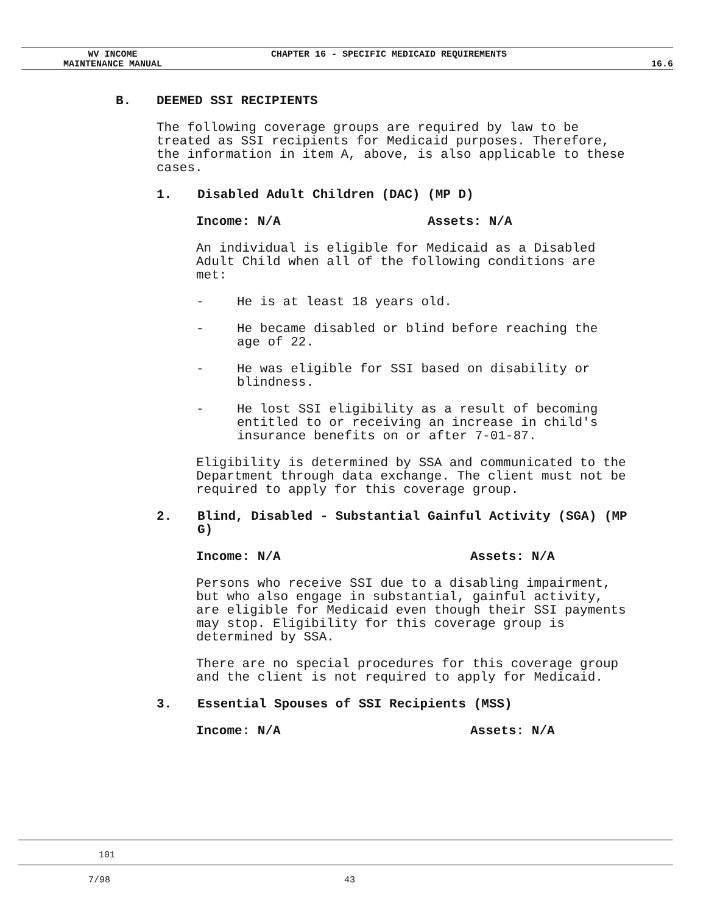WV INCOME
MAINTENANCE MANUAL
CHAPTER 16 - SPECIFIC MEDICAID REQUIREMENTS
16.6
B. DEEMED SSI RECIPIENTS
The following coverage groups are required by law to be treated as SSI recipients for Medicaid purposes. Therefore, the information in item A, above, is also applicable to these cases.
1. Disabled Adult Children (DAC) (MP D)
Income: N/A Assets: N/A
An individual is eligible for Medicaid as a Disabled Adult Child when all of the following conditions are met:
- He is at least 18 years old.
- He became disabled or blind before reaching the age of 22.
- He was eligible for SSI based on disability or blindness.
- He lost SSI eligibility as a result of becoming entitled to or receiving an increase in child's insurance benefits on or after 7-01-87.
Eligibility is determined by SSA and communicated to the Department through data exchange. The client must not be required to apply for this coverage group.
2. Blind, Disabled - Substantial Gainful Activity (SGA) (MP G)
Income: N/A Assets: N/A
Persons who receive SSI due to a disabling impairment, but who also engage in substantial, gainful activity, are eligible for Medicaid even though their SSI payments may stop. Eligibility for this coverage group is determined by SSA.
There are no special procedures for this coverage group and the client is not required to apply for Medicaid.
3. Essential Spouses of SSI Recipients (MSS)
Income: N/A Assets: N/A
101
7/98 43